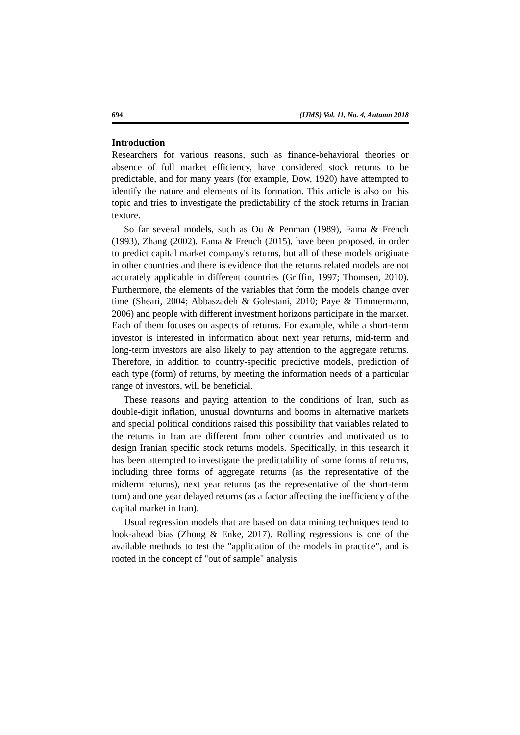694 (IJMS) Vol. 11, No. 4, Autumn 2018
Introduction
Researchers for various reasons, such as finance-behavioral theories or absence of full market efficiency, have considered stock returns to be predictable, and for many years (for example, Dow, 1920) have attempted to identify the nature and elements of its formation. This article is also on this topic and tries to investigate the predictability of the stock returns in Iranian texture.
So far several models, such as Ou & Penman (1989), Fama & French (1993), Zhang (2002), Fama & French (2015), have been proposed, in order to predict capital market company's returns, but all of these models originate in other countries and there is evidence that the returns related models are not accurately applicable in different countries (Griffin, 1997; Thomsen, 2010). Furthermore, the elements of the variables that form the models change over time (Sheari, 2004; Abbaszadeh & Golestani, 2010; Paye & Timmermann, 2006) and people with different investment horizons participate in the market. Each of them focuses on aspects of returns. For example, while a short-term investor is interested in information about next year returns, mid-term and long-term investors are also likely to pay attention to the aggregate returns. Therefore, in addition to country-specific predictive models, prediction of each type (form) of returns, by meeting the information needs of a particular range of investors, will be beneficial.
These reasons and paying attention to the conditions of Iran, such as double-digit inflation, unusual downturns and booms in alternative markets and special political conditions raised this possibility that variables related to the returns in Iran are different from other countries and motivated us to design Iranian specific stock returns models. Specifically, in this research it has been attempted to investigate the predictability of some forms of returns, including three forms of aggregate returns (as the representative of the midterm returns), next year returns (as the representative of the short-term turn) and one year delayed returns (as a factor affecting the inefficiency of the capital market in Iran).
Usual regression models that are based on data mining techniques tend to look-ahead bias (Zhong & Enke, 2017). Rolling regressions is one of the available methods to test the "application of the models in practice", and is rooted in the concept of "out of sample" analysis